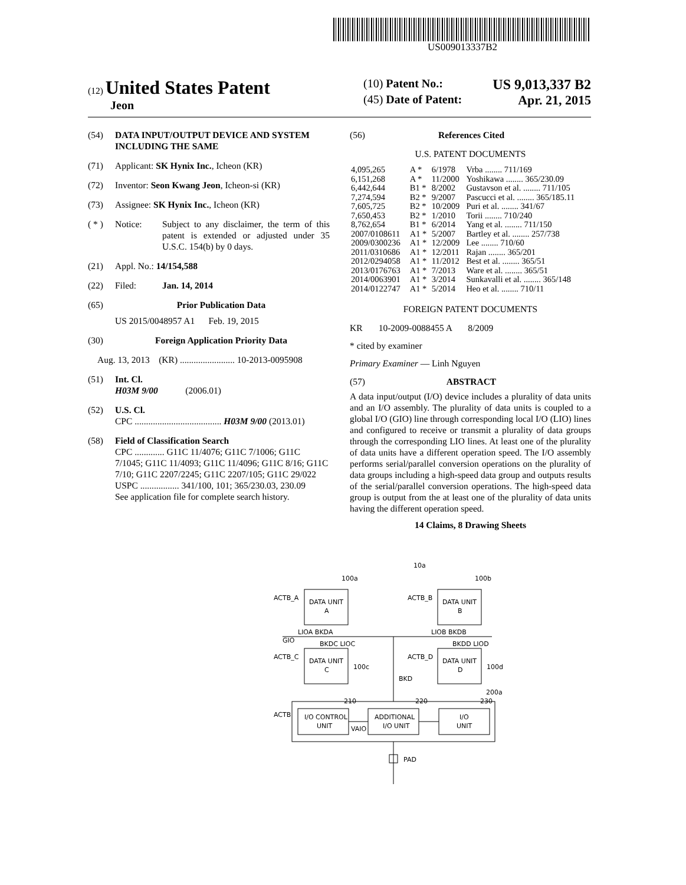US009013337B2
(12) United States Patent
Jeon
(10) Patent No.: US 9,013,337 B2
(45) Date of Patent: Apr. 21, 2015
(54) DATA INPUT/OUTPUT DEVICE AND SYSTEM INCLUDING THE SAME
(71) Applicant: SK Hynix Inc., Icheon (KR)
(72) Inventor: Seon Kwang Jeon, Icheon-si (KR)
(73) Assignee: SK Hynix Inc., Icheon (KR)
( * ) Notice:
Subject to any disclaimer, the term of this patent is extended or adjusted under 35 U.S.C. 154(b) by 0 days.
(21) Appl. No.: 14/154,588
(22) Filed: Jan. 14, 2014
(65) Prior Publication Data
US 2015/0048957 A1 Feb. 19, 2015
(30) Foreign Application Priority Data
Aug. 13, 2013 (KR) ........................ 10-2013-0095908
(51) Int. Cl.
H03M 9/00 (2006.01)
(52) U.S. Cl.
CPC ...................................... H03M 9/00 (2013.01)
(58) Field of Classification Search
CPC ............. G11C 11/4076; G11C 7/1006; G11C 7/1045; G11C 11/4093; G11C 11/4096; G11C 8/16; G11C 7/10; G11C 2207/2245; G11C 2207/105; G11C 29/022
USPC ................. 341/100, 101; 365/230.03, 230.09
See application file for complete search history.
(56) References Cited
U.S. PATENT DOCUMENTS
| 4,095,265 | A * | 6/1978 | Vrba ........ 711/169 |
| 6,151,268 | A * | 11/2000 | Yoshikawa ........ 365/230.09 |
| 6,442,644 | B1 * | 8/2002 | Gustavson et al. ........ 711/105 |
| 7,274,594 | B2 * | 9/2007 | Pascucci et al. ........ 365/185.11 |
| 7,605,725 | B2 * | 10/2009 | Puri et al. ........ 341/67 |
| 7,650,453 | B2 * | 1/2010 | Torii ........ 710/240 |
| 8,762,654 | B1 * | 6/2014 | Yang et al. ........ 711/150 |
| 2007/0108611 | A1 * | 5/2007 | Bartley et al. ........ 257/738 |
| 2009/0300236 | A1 * | 12/2009 | Lee ........ 710/60 |
| 2011/0310686 | A1 * | 12/2011 | Rajan ........ 365/201 |
| 2012/0294058 | A1 * | 11/2012 | Best et al. ........ 365/51 |
| 2013/0176763 | A1 * | 7/2013 | Ware et al. ........ 365/51 |
| 2014/0063901 | A1 * | 3/2014 | Sunkavalli et al. ........ 365/148 |
| 2014/0122747 | A1 * | 5/2014 | Heo et al. ........ 710/11 |
FOREIGN PATENT DOCUMENTS
KR 10-2009-0088455 A 8/2009
* cited by examiner
Primary Examiner — Linh Nguyen
(57) ABSTRACT
A data input/output (I/O) device includes a plurality of data units and an I/O assembly. The plurality of data units is coupled to a global I/O (GIO) line through corresponding local I/O (LIO) lines and configured to receive or transmit a plurality of data groups through the corresponding LIO lines. At least one of the plurality of data units have a different operation speed. The I/O assembly performs serial/parallel conversion operations on the plurality of data groups including a high-speed data group and outputs results of the serial/parallel conversion operations. The high-speed data group is output from the at least one of the plurality of data units having the different operation speed.
14 Claims, 8 Drawing Sheets
10a
DATA UNIT
A
100a
DATA UNIT
B
100b
ACTB_A
ACTB_B
GIO
LIOA BKDA
LIOB BKDB
BKDC LIOC
BKDD LIOD
DATA UNIT
C
100c
DATA UNIT
D
100d
ACTB_C
ACTB_D
BKD
200a
I/O CONTROL
UNIT
210
ADDITIONAL
I/O UNIT
220
I/O
UNIT
230
ACTB
VAIO
PAD